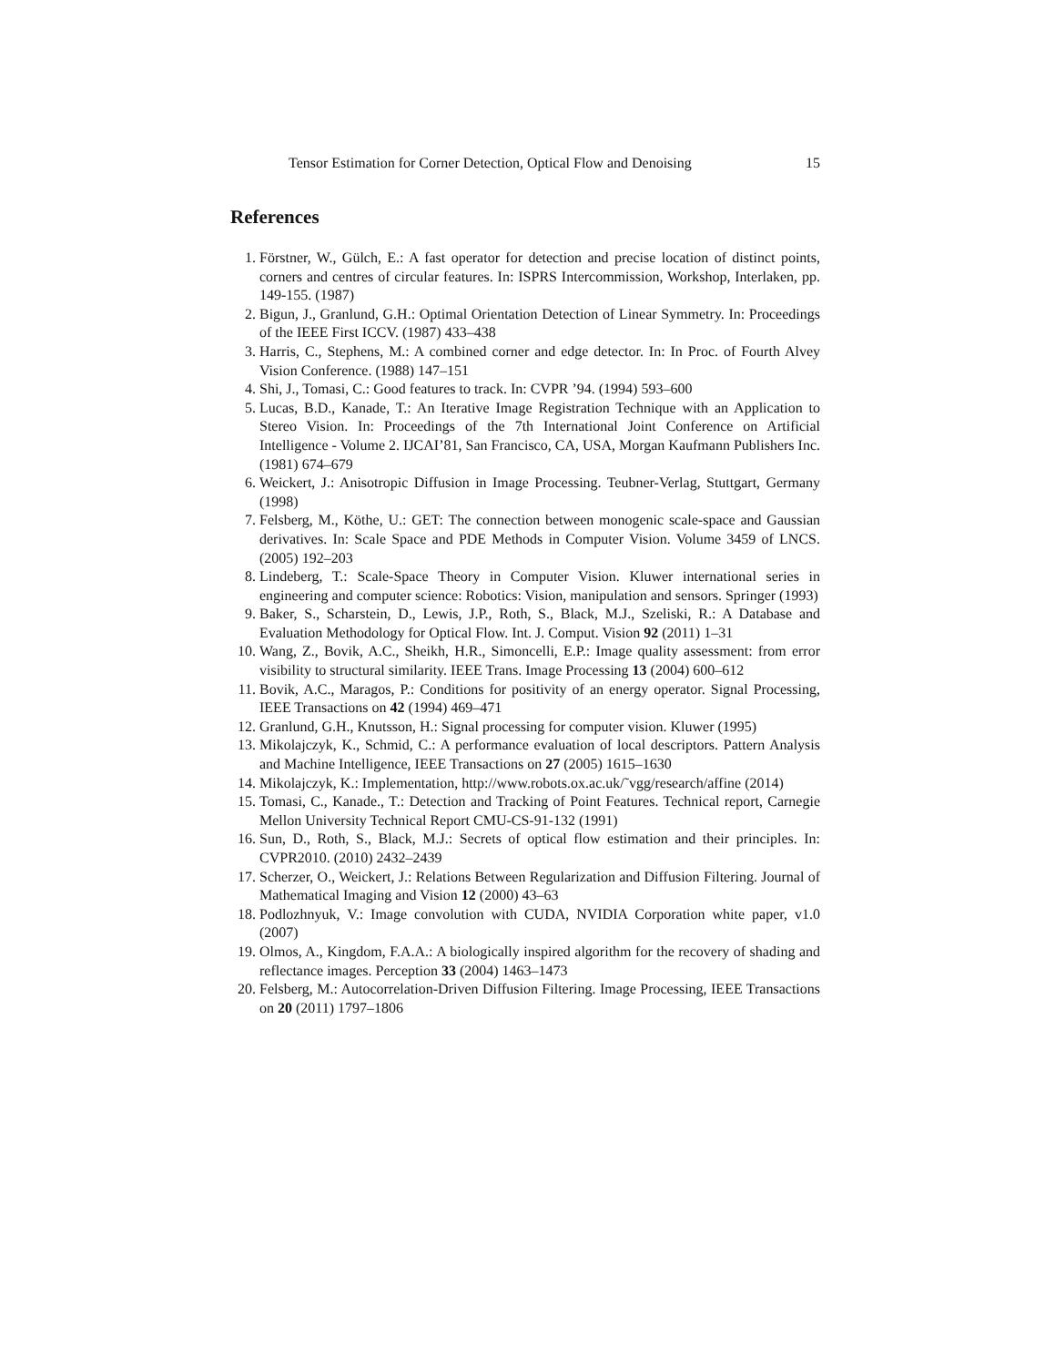Tensor Estimation for Corner Detection, Optical Flow and Denoising 15
References
1. Förstner, W., Gülch, E.: A fast operator for detection and precise location of distinct points, corners and centres of circular features. In: ISPRS Intercommission, Workshop, Interlaken, pp. 149-155. (1987)
2. Bigun, J., Granlund, G.H.: Optimal Orientation Detection of Linear Symmetry. In: Proceedings of the IEEE First ICCV. (1987) 433–438
3. Harris, C., Stephens, M.: A combined corner and edge detector. In: In Proc. of Fourth Alvey Vision Conference. (1988) 147–151
4. Shi, J., Tomasi, C.: Good features to track. In: CVPR ’94. (1994) 593–600
5. Lucas, B.D., Kanade, T.: An Iterative Image Registration Technique with an Application to Stereo Vision. In: Proceedings of the 7th International Joint Conference on Artificial Intelligence - Volume 2. IJCAI’81, San Francisco, CA, USA, Morgan Kaufmann Publishers Inc. (1981) 674–679
6. Weickert, J.: Anisotropic Diffusion in Image Processing. Teubner-Verlag, Stuttgart, Germany (1998)
7. Felsberg, M., Köthe, U.: GET: The connection between monogenic scale-space and Gaussian derivatives. In: Scale Space and PDE Methods in Computer Vision. Volume 3459 of LNCS. (2005) 192–203
8. Lindeberg, T.: Scale-Space Theory in Computer Vision. Kluwer international series in engineering and computer science: Robotics: Vision, manipulation and sensors. Springer (1993)
9. Baker, S., Scharstein, D., Lewis, J.P., Roth, S., Black, M.J., Szeliski, R.: A Database and Evaluation Methodology for Optical Flow. Int. J. Comput. Vision 92 (2011) 1–31
10. Wang, Z., Bovik, A.C., Sheikh, H.R., Simoncelli, E.P.: Image quality assessment: from error visibility to structural similarity. IEEE Trans. Image Processing 13 (2004) 600–612
11. Bovik, A.C., Maragos, P.: Conditions for positivity of an energy operator. Signal Processing, IEEE Transactions on 42 (1994) 469–471
12. Granlund, G.H., Knutsson, H.: Signal processing for computer vision. Kluwer (1995)
13. Mikolajczyk, K., Schmid, C.: A performance evaluation of local descriptors. Pattern Analysis and Machine Intelligence, IEEE Transactions on 27 (2005) 1615–1630
14. Mikolajczyk, K.: Implementation, http://www.robots.ox.ac.uk/˜vgg/research/affine (2014)
15. Tomasi, C., Kanade., T.: Detection and Tracking of Point Features. Technical report, Carnegie Mellon University Technical Report CMU-CS-91-132 (1991)
16. Sun, D., Roth, S., Black, M.J.: Secrets of optical flow estimation and their principles. In: CVPR2010. (2010) 2432–2439
17. Scherzer, O., Weickert, J.: Relations Between Regularization and Diffusion Filtering. Journal of Mathematical Imaging and Vision 12 (2000) 43–63
18. Podlozhnyuk, V.: Image convolution with CUDA, NVIDIA Corporation white paper, v1.0 (2007)
19. Olmos, A., Kingdom, F.A.A.: A biologically inspired algorithm for the recovery of shading and reflectance images. Perception 33 (2004) 1463–1473
20. Felsberg, M.: Autocorrelation-Driven Diffusion Filtering. Image Processing, IEEE Transactions on 20 (2011) 1797–1806